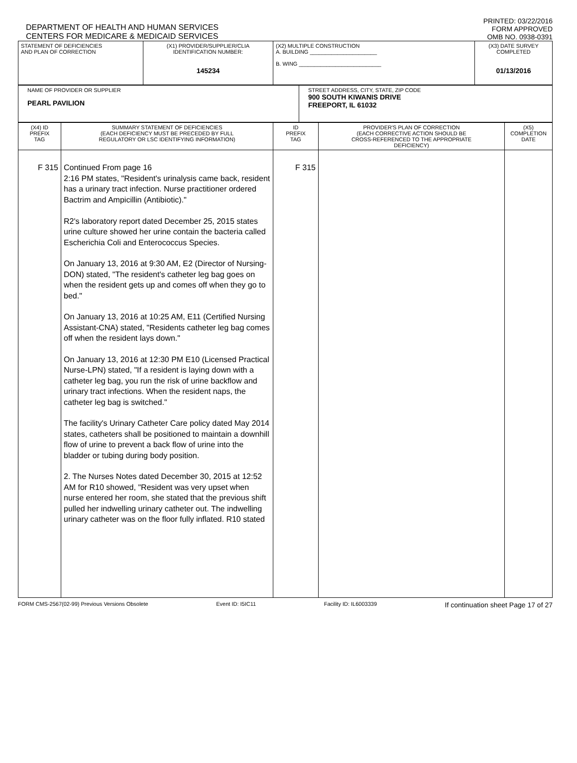DEPARTMENT OF HEALTH AND HUMAN SERVICES
CENTERS FOR MEDICARE & MEDICAID SERVICES
PRINTED: 03/22/2016
FORM APPROVED
OMB NO. 0938-0391
| STATEMENT OF DEFICIENCIES AND PLAN OF CORRECTION | (X1) PROVIDER/SUPPLIER/CLIA IDENTIFICATION NUMBER: 145234 | (X2) MULTIPLE CONSTRUCTION A. BUILDING ______________________ B. WING ___________________________ | (X3) DATE SURVEY COMPLETED 01/13/2016 |
| NAME OF PROVIDER OR SUPPLIER PEARL PAVILION | STREET ADDRESS, CITY, STATE, ZIP CODE 900 SOUTH KIWANIS DRIVE FREEPORT, IL 61032 |
| (X4) ID PREFIX TAG | SUMMARY STATEMENT OF DEFICIENCIES (EACH DEFICIENCY MUST BE PRECEDED BY FULL REGULATORY OR LSC IDENTIFYING INFORMATION) | ID PREFIX TAG | PROVIDER'S PLAN OF CORRECTION (EACH CORRECTIVE ACTION SHOULD BE CROSS-REFERENCED TO THE APPROPRIATE DEFICIENCY) | (X5) COMPLETION DATE |
| --- | --- | --- | --- | --- |
| F 315 | Continued From page 16 2:16 PM states, "Resident's urinalysis came back, resident has a urinary tract infection. Nurse practitioner ordered Bactrim and Ampicillin (Antibiotic)." R2's laboratory report dated December 25, 2015 states urine culture showed her urine contain the bacteria called Escherichia Coli and Enterococcus Species. On January 13, 2016 at 9:30 AM, E2 (Director of Nursing-DON) stated, "The resident's catheter leg bag goes on when the resident gets up and comes off when they go to bed." On January 13, 2016 at 10:25 AM, E11 (Certified Nursing Assistant-CNA) stated, "Residents catheter leg bag comes off when the resident lays down." On January 13, 2016 at 12:30 PM E10 (Licensed Practical Nurse-LPN) stated, "If a resident is laying down with a catheter leg bag, you run the risk of urine backflow and urinary tract infections. When the resident naps, the catheter leg bag is switched." The facility's Urinary Catheter Care policy dated May 2014 states, catheters shall be positioned to maintain a downhill flow of urine to prevent a back flow of urine into the bladder or tubing during body position. 2. The Nurses Notes dated December 30, 2015 at 12:52 AM for R10 showed, "Resident was very upset when nurse entered her room, she stated that the previous shift pulled her indwelling urinary catheter out. The indwelling urinary catheter was on the floor fully inflated. R10 stated | F 315 | | |
FORM CMS-2567(02-99) Previous Versions Obsolete Event ID: I5IC11 Facility ID: IL6003339 If continuation sheet Page 17 of 27